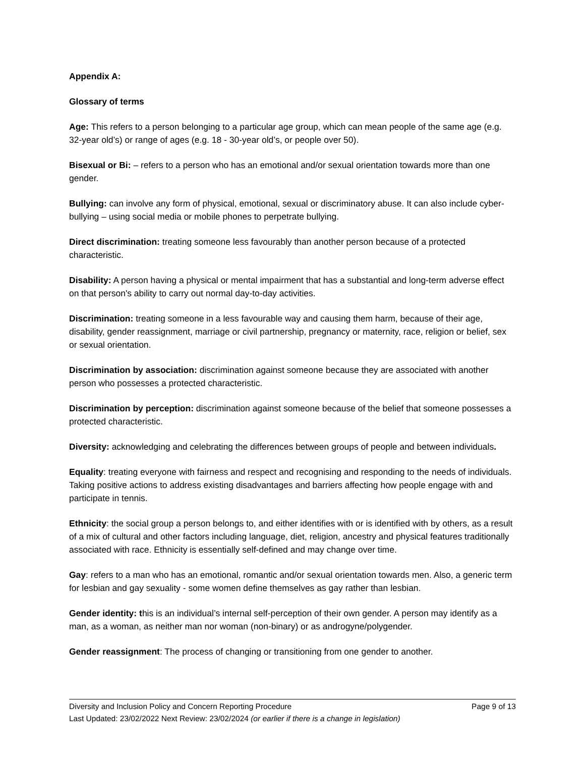Appendix A:
Glossary of terms
Age: This refers to a person belonging to a particular age group, which can mean people of the same age (e.g. 32-year old’s) or range of ages (e.g. 18 - 30-year old’s, or people over 50).
Bisexual or Bi: – refers to a person who has an emotional and/or sexual orientation towards more than one gender.
Bullying: can involve any form of physical, emotional, sexual or discriminatory abuse. It can also include cyber-bullying – using social media or mobile phones to perpetrate bullying.
Direct discrimination: treating someone less favourably than another person because of a protected characteristic.
Disability: A person having a physical or mental impairment that has a substantial and long-term adverse effect on that person's ability to carry out normal day-to-day activities.
Discrimination: treating someone in a less favourable way and causing them harm, because of their age, disability, gender reassignment, marriage or civil partnership, pregnancy or maternity, race, religion or belief, sex or sexual orientation.
Discrimination by association: discrimination against someone because they are associated with another person who possesses a protected characteristic.
Discrimination by perception: discrimination against someone because of the belief that someone possesses a protected characteristic.
Diversity: acknowledging and celebrating the differences between groups of people and between individuals.
Equality: treating everyone with fairness and respect and recognising and responding to the needs of individuals. Taking positive actions to address existing disadvantages and barriers affecting how people engage with and participate in tennis.
Ethnicity: the social group a person belongs to, and either identifies with or is identified with by others, as a result of a mix of cultural and other factors including language, diet, religion, ancestry and physical features traditionally associated with race. Ethnicity is essentially self-defined and may change over time.
Gay: refers to a man who has an emotional, romantic and/or sexual orientation towards men. Also, a generic term for lesbian and gay sexuality - some women define themselves as gay rather than lesbian.
Gender identity: this is an individual’s internal self-perception of their own gender. A person may identify as a man, as a woman, as neither man nor woman (non-binary) or as androgyne/polygender.
Gender reassignment: The process of changing or transitioning from one gender to another.
Diversity and Inclusion Policy and Concern Reporting Procedure Page 9 of 13
Last Updated: 23/02/2022 Next Review: 23/02/2024 (or earlier if there is a change in legislation)